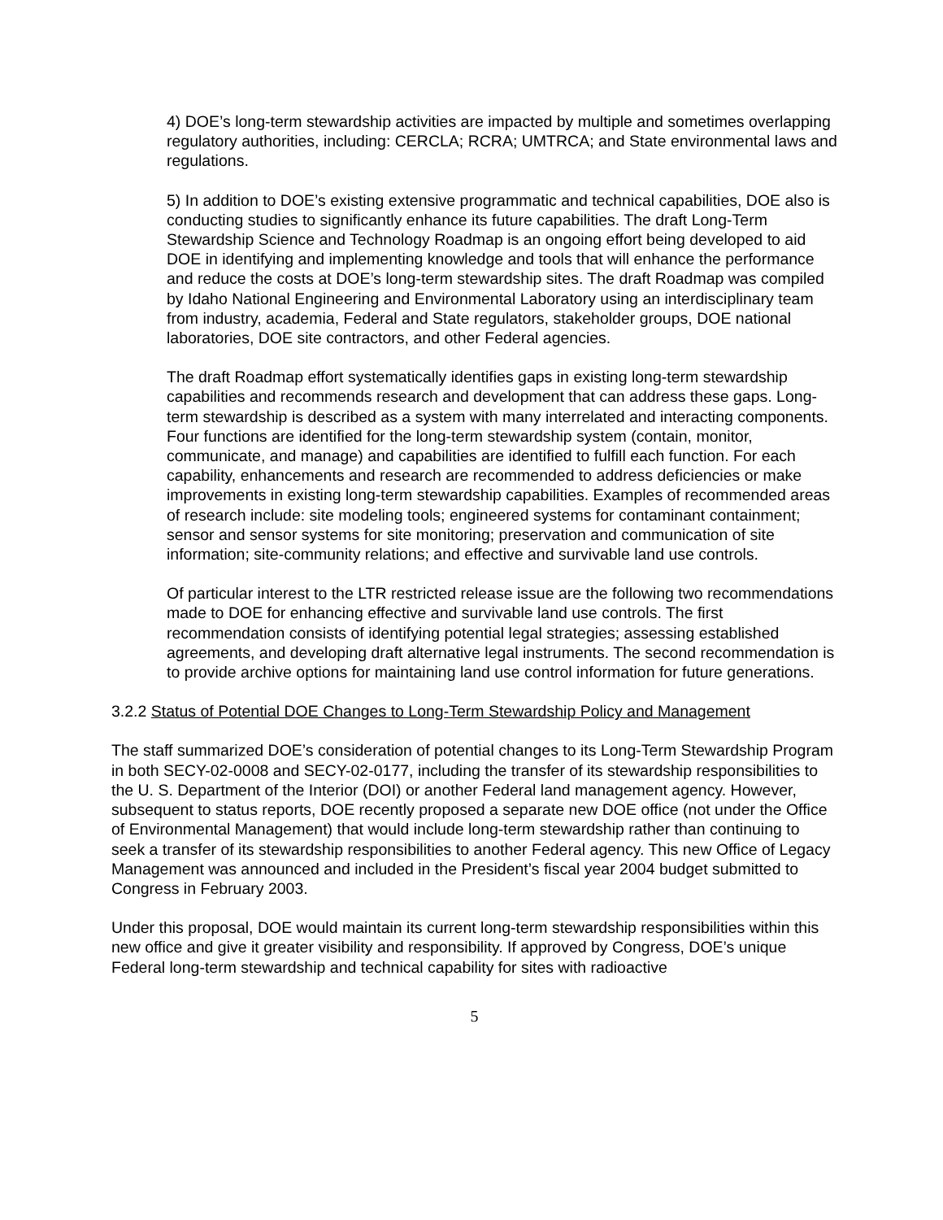4) DOE’s long-term stewardship activities are impacted by multiple and sometimes overlapping regulatory authorities, including: CERCLA; RCRA; UMTRCA; and State environmental laws and regulations.
5) In addition to DOE’s existing extensive programmatic and technical capabilities, DOE also is conducting studies to significantly enhance its future capabilities. The draft Long-Term Stewardship Science and Technology Roadmap is an ongoing effort being developed to aid DOE in identifying and implementing knowledge and tools that will enhance the performance and reduce the costs at DOE’s long-term stewardship sites. The draft Roadmap was compiled by Idaho National Engineering and Environmental Laboratory using an interdisciplinary team from industry, academia, Federal and State regulators, stakeholder groups, DOE national laboratories, DOE site contractors, and other Federal agencies.
The draft Roadmap effort systematically identifies gaps in existing long-term stewardship capabilities and recommends research and development that can address these gaps. Long-term stewardship is described as a system with many interrelated and interacting components. Four functions are identified for the long-term stewardship system (contain, monitor, communicate, and manage) and capabilities are identified to fulfill each function. For each capability, enhancements and research are recommended to address deficiencies or make improvements in existing long-term stewardship capabilities. Examples of recommended areas of research include: site modeling tools; engineered systems for contaminant containment; sensor and sensor systems for site monitoring; preservation and communication of site information; site-community relations; and effective and survivable land use controls.
Of particular interest to the LTR restricted release issue are the following two recommendations made to DOE for enhancing effective and survivable land use controls. The first recommendation consists of identifying potential legal strategies; assessing established agreements, and developing draft alternative legal instruments. The second recommendation is to provide archive options for maintaining land use control information for future generations.
3.2.2 Status of Potential DOE Changes to Long-Term Stewardship Policy and Management
The staff summarized DOE’s consideration of potential changes to its Long-Term Stewardship Program in both SECY-02-0008 and SECY-02-0177, including the transfer of its stewardship responsibilities to the U. S. Department of the Interior (DOI) or another Federal land management agency. However, subsequent to status reports, DOE recently proposed a separate new DOE office (not under the Office of Environmental Management) that would include long-term stewardship rather than continuing to seek a transfer of its stewardship responsibilities to another Federal agency. This new Office of Legacy Management was announced and included in the President’s fiscal year 2004 budget submitted to Congress in February 2003.
Under this proposal, DOE would maintain its current long-term stewardship responsibilities within this new office and give it greater visibility and responsibility. If approved by Congress, DOE’s unique Federal long-term stewardship and technical capability for sites with radioactive
5